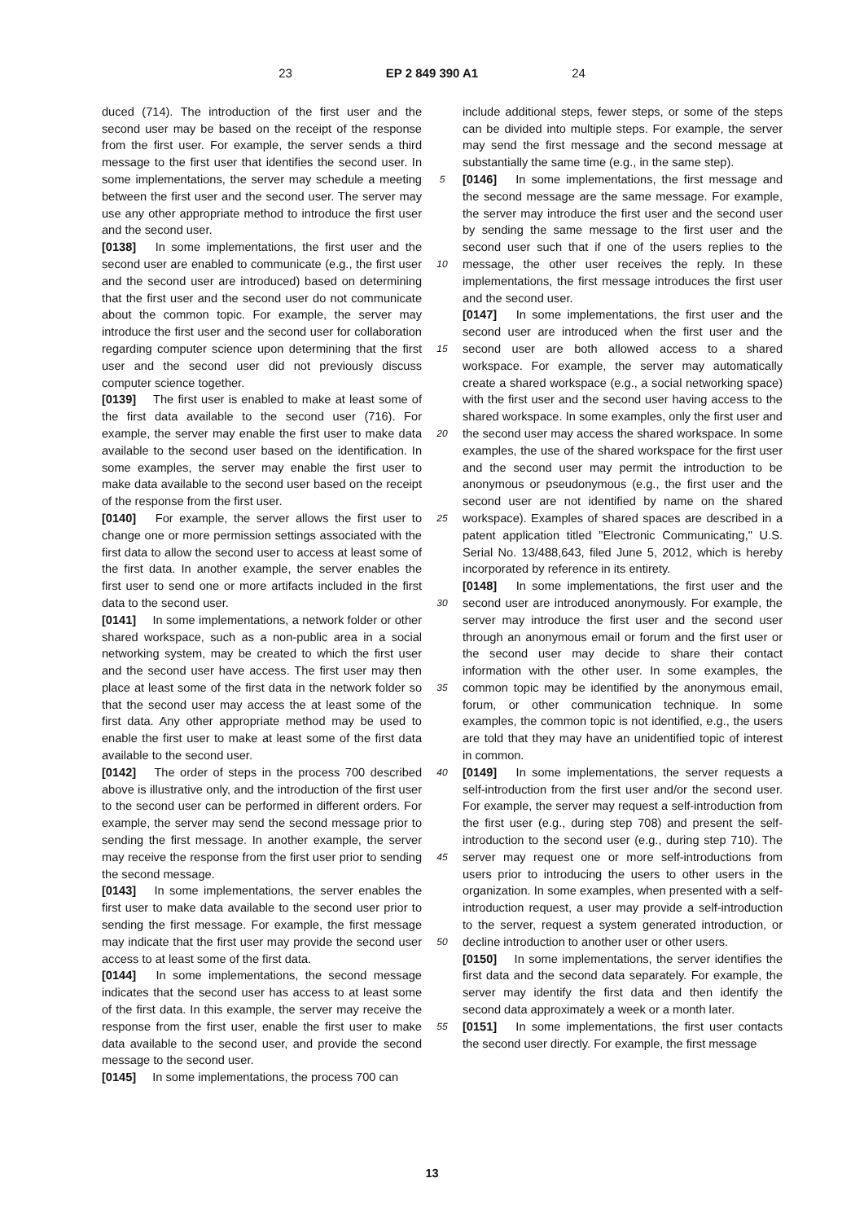23 EP 2 849 390 A1 24
duced (714). The introduction of the first user and the second user may be based on the receipt of the response from the first user. For example, the server sends a third message to the first user that identifies the second user. In some implementations, the server may schedule a meeting between the first user and the second user. The server may use any other appropriate method to introduce the first user and the second user.
[0138] In some implementations, the first user and the second user are enabled to communicate (e.g., the first user and the second user are introduced) based on determining that the first user and the second user do not communicate about the common topic. For example, the server may introduce the first user and the second user for collaboration regarding computer science upon determining that the first user and the second user did not previously discuss computer science together.
[0139] The first user is enabled to make at least some of the first data available to the second user (716). For example, the server may enable the first user to make data available to the second user based on the identification. In some examples, the server may enable the first user to make data available to the second user based on the receipt of the response from the first user.
[0140] For example, the server allows the first user to change one or more permission settings associated with the first data to allow the second user to access at least some of the first data. In another example, the server enables the first user to send one or more artifacts included in the first data to the second user.
[0141] In some implementations, a network folder or other shared workspace, such as a non-public area in a social networking system, may be created to which the first user and the second user have access. The first user may then place at least some of the first data in the network folder so that the second user may access the at least some of the first data. Any other appropriate method may be used to enable the first user to make at least some of the first data available to the second user.
[0142] The order of steps in the process 700 described above is illustrative only, and the introduction of the first user to the second user can be performed in different orders. For example, the server may send the second message prior to sending the first message. In another example, the server may receive the response from the first user prior to sending the second message.
[0143] In some implementations, the server enables the first user to make data available to the second user prior to sending the first message. For example, the first message may indicate that the first user may provide the second user access to at least some of the first data.
[0144] In some implementations, the second message indicates that the second user has access to at least some of the first data. In this example, the server may receive the response from the first user, enable the first user to make data available to the second user, and provide the second message to the second user.
[0145] In some implementations, the process 700 can
5
10
15
20
25
30
35
40
45
50
55
include additional steps, fewer steps, or some of the steps can be divided into multiple steps. For example, the server may send the first message and the second message at substantially the same time (e.g., in the same step).
[0146] In some implementations, the first message and the second message are the same message. For example, the server may introduce the first user and the second user by sending the same message to the first user and the second user such that if one of the users replies to the message, the other user receives the reply. In these implementations, the first message introduces the first user and the second user.
[0147] In some implementations, the first user and the second user are introduced when the first user and the second user are both allowed access to a shared workspace. For example, the server may automatically create a shared workspace (e.g., a social networking space) with the first user and the second user having access to the shared workspace. In some examples, only the first user and the second user may access the shared workspace. In some examples, the use of the shared workspace for the first user and the second user may permit the introduction to be anonymous or pseudonymous (e.g., the first user and the second user are not identified by name on the shared workspace). Examples of shared spaces are described in a patent application titled "Electronic Communicating," U.S. Serial No. 13/488,643, filed June 5, 2012, which is hereby incorporated by reference in its entirety.
[0148] In some implementations, the first user and the second user are introduced anonymously. For example, the server may introduce the first user and the second user through an anonymous email or forum and the first user or the second user may decide to share their contact information with the other user. In some examples, the common topic may be identified by the anonymous email, forum, or other communication technique. In some examples, the common topic is not identified, e.g., the users are told that they may have an unidentified topic of interest in common.
[0149] In some implementations, the server requests a self-introduction from the first user and/or the second user. For example, the server may request a self-introduction from the first user (e.g., during step 708) and present the self-introduction to the second user (e.g., during step 710). The server may request one or more self-introductions from users prior to introducing the users to other users in the organization. In some examples, when presented with a self-introduction request, a user may provide a self-introduction to the server, request a system generated introduction, or decline introduction to another user or other users.
[0150] In some implementations, the server identifies the first data and the second data separately. For example, the server may identify the first data and then identify the second data approximately a week or a month later.
[0151] In some implementations, the first user contacts the second user directly. For example, the first message
13